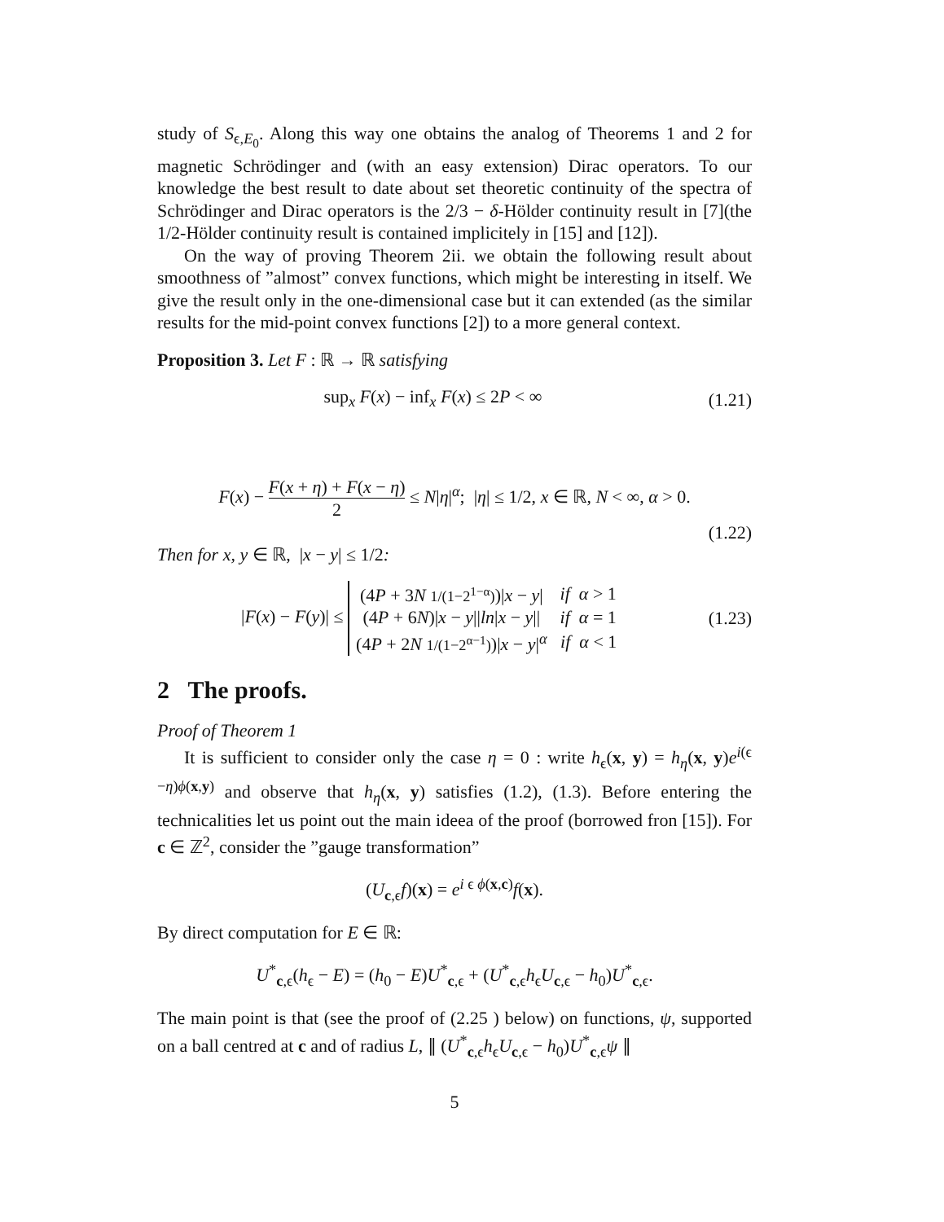study of S<sub>ϵ,E<sub>0</sub></sub>. Along this way one obtains the analog of Theorems 1 and 2 for magnetic Schrödinger and (with an easy extension) Dirac operators. To our knowledge the best result to date about set theoretic continuity of the spectra of Schrödinger and Dirac operators is the 2/3 − δ-Hölder continuity result in [7](the 1/2-Hölder continuity result is contained implicitely in [15] and [12]).
On the way of proving Theorem 2ii. we obtain the following result about smoothness of ”almost” convex functions, which might be interesting in itself. We give the result only in the one-dimensional case but it can extended (as the similar results for the mid-point convex functions [2]) to a more general context.
Proposition 3. Let F : ℝ → ℝ satisfying
sup<sub>x</sub> F(x) − inf<sub>x</sub> F(x) ≤ 2P < ∞ (1.21)
F(x) − F(x + η) + F(x − η) 2 ≤ N|η|<sup>α</sup>; |η| ≤ 1/2, x ∈ ℝ, N < ∞, α > 0.
(1.22)
Then for x, y ∈ ℝ, |x − y| ≤ 1/2:
|F(x) − F(y)| ≤
| (4 P + 3 N 1/(1−2<sup>1−α</sup>) )/ x − y / | if α > 1 |
| (4 P + 6 N )/ x − y // ln / x − y // | if α = 1 |
| (4 P + 2 N 1/(1−2<sup>α−1</sup>) )/ x − y /<sup>α</sup> | if α < 1 |
(1.23)
2 The proofs.
Proof of Theorem 1
It is sufficient to consider only the case η = 0 : write h<sub>ϵ</sub>(x, y) = h<sub>η</sub>(x, y)e<sup>i(ϵ −η)ϕ(x,y)</sup> and observe that h<sub>η</sub>(x, y) satisfies (1.2), (1.3). Before entering the technicalities let us point out the main ideea of the proof (borrowed fron [15]). For c ∈ ℤ<sup>2</sup>, consider the ”gauge transformation”
(U<sub>c,ϵ</sub>f)(x) = e<sup>i ϵ ϕ(x,c)</sup>f(x).
By direct computation for E ∈ ℝ:
U<sup>*</sup><sub>c,ϵ</sub>(h<sub>ϵ</sub> − E) = (h<sub>0</sub> − E)U<sup>*</sup><sub>c,ϵ</sub> + (U<sup>*</sup><sub>c,ϵ</sub>h<sub>ϵ</sub>U<sub>c,ϵ</sub> − h<sub>0</sub>)U<sup>*</sup><sub>c,ϵ</sub>.
The main point is that (see the proof of (2.25 ) below) on functions, ψ, supported on a ball centred at c and of radius L, ∥ (U<sup>*</sup><sub>c,ϵ</sub>h<sub>ϵ</sub>U<sub>c,ϵ</sub> − h<sub>0</sub>)U<sup>*</sup><sub>c,ϵ</sub>ψ ∥
5